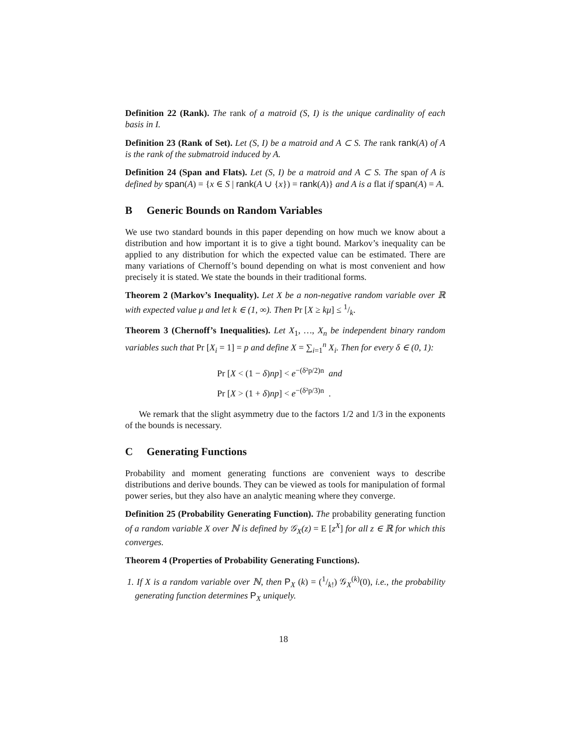Definition 22 (Rank). The rank of a matroid (S, I) is the unique cardinality of each basis in I.
Definition 23 (Rank of Set). Let (S, I) be a matroid and A ⊂ S. The rank rank(A) of A is the rank of the submatroid induced by A.
Definition 24 (Span and Flats). Let (S, I) be a matroid and A ⊂ S. The span of A is defined by span(A) = {x ∈ S | rank(A ∪ {x}) = rank(A)} and A is a flat if span(A) = A.
B Generic Bounds on Random Variables
We use two standard bounds in this paper depending on how much we know about a distribution and how important it is to give a tight bound. Markov’s inequality can be applied to any distribution for which the expected value can be estimated. There are many variations of Chernoff’s bound depending on what is most convenient and how precisely it is stated. We state the bounds in their traditional forms.
Theorem 2 (Markov’s Inequality). Let X be a non-negative random variable over ℝ with expected value μ and let k ∈ (1, ∞). Then Pr [X ≥ kμ] ≤ 1/k.
Theorem 3 (Chernoff’s Inequalities). Let X<sub>1</sub>, …, X<sub>n</sub> be independent binary random variables such that Pr [X<sub>i</sub> = 1] = p and define X = ∑<sub>i=1</sub><sup>n</sup> X<sub>i</sub>. Then for every δ ∈ (0, 1):
Pr [X < (1 − δ)np] < e<sup>−(δ²p/2)n</sup> and
Pr [X > (1 + δ)np] < e<sup>−(δ²p/3)n</sup> .
We remark that the slight asymmetry due to the factors 1/2 and 1/3 in the exponents of the bounds is necessary.
C Generating Functions
Probability and moment generating functions are convenient ways to describe distributions and derive bounds. They can be viewed as tools for manipulation of formal power series, but they also have an analytic meaning where they converge.
Definition 25 (Probability Generating Function). The probability generating function of a random variable X over ℕ is defined by 𝒢<sub>X</sub>(z) = E [z<sup>X</sup>] for all z ∈ ℝ for which this converges.
Theorem 4 (Properties of Probability Generating Functions).
1. If X is a random variable over ℕ, then P<sub>X</sub> (k) = (1/k!) 𝒢<sub>X</sub><sup>(k)</sup>(0), i.e., the probability generating function determines P<sub>X</sub> uniquely.
18